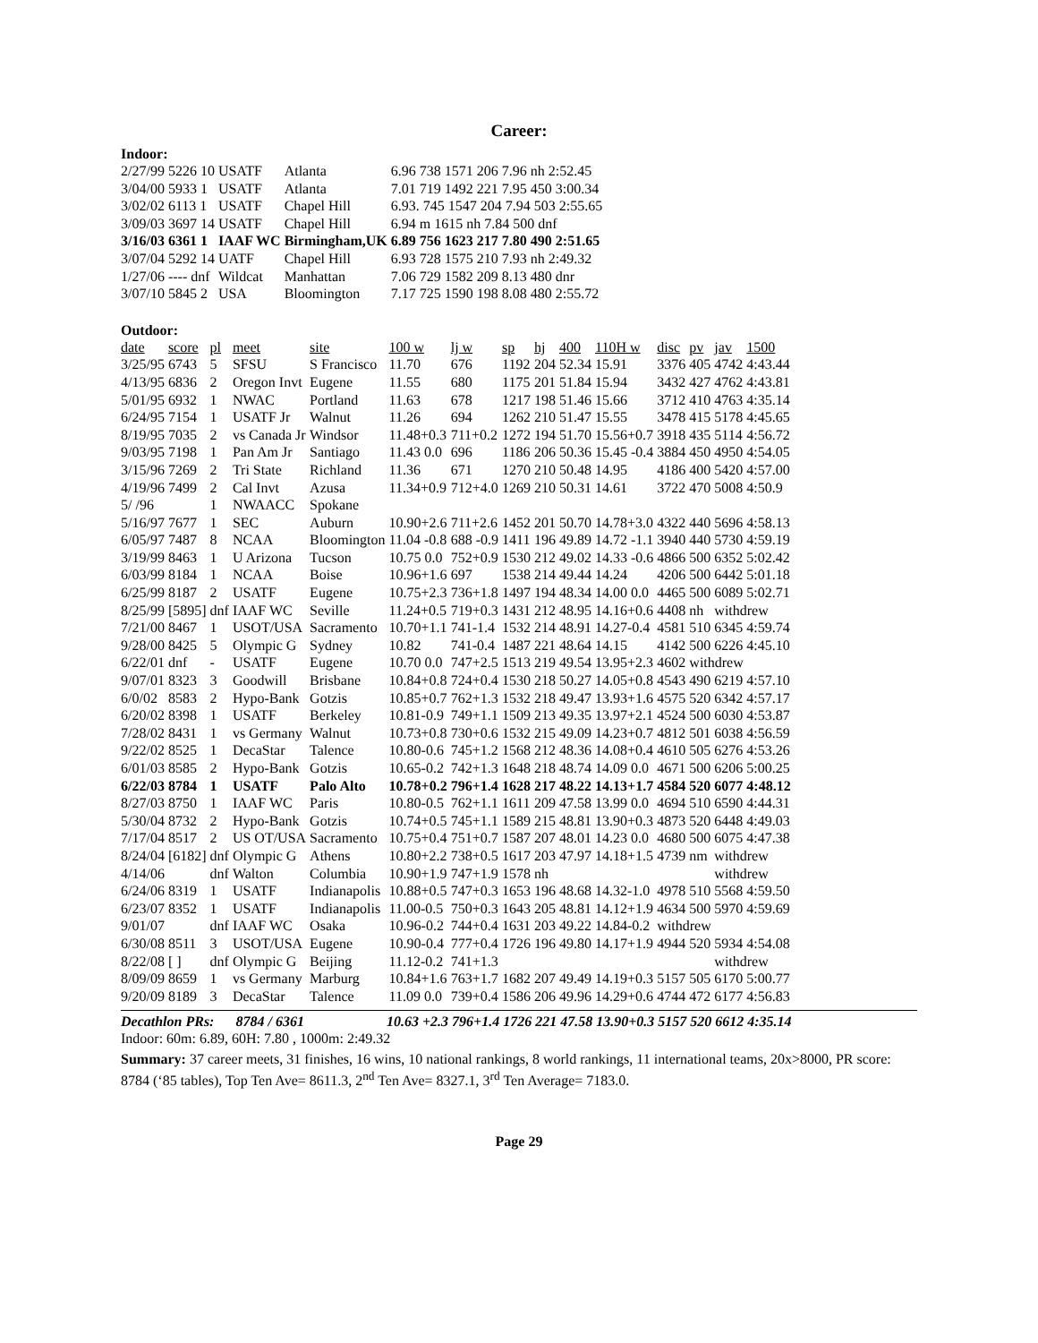Career:
Indoor:
| 2/27/99 | 5226 10 | USATF | Atlanta | 6.96 738 1571 206 7.96 nh 2:52.45 |
| 3/04/00 | 5933 1 | USATF | Atlanta | 7.01 719 1492 221 7.95 450 3:00.34 |
| 3/02/02 | 6113 1 | USATF | Chapel Hill | 6.93. 745 1547 204 7.94 503 2:55.65 |
| 3/09/03 | 3697 14 | USATF | Chapel Hill | 6.94 m 1615 nh 7.84 500 dnf |
| 3/16/03 | 6361 1 | IAAF WC | Birmingham,UK | 6.89 756 1623 217 7.80 490 2:51.65 |
| 3/07/04 | 5292 14 | UATF | Chapel Hill | 6.93 728 1575 210 7.93 nh 2:49.32 |
| 1/27/06 | ---- dnf | Wildcat | Manhattan | 7.06 729 1582 209 8.13 480 dnr |
| 3/07/10 | 5845 2 | USA | Bloomington | 7.17 725 1590 198 8.08 480 2:55.72 |
Outdoor:
| date | score | pl | meet | site | 100 w | lj w | sp | hj | 400 | 110H w | disc | pv | jav | 1500 |
| --- | --- | --- | --- | --- | --- | --- | --- | --- | --- | --- | --- | --- | --- | --- |
| 3/25/95 | 6743 | 5 | SFSU | S Francisco | 11.70 | 676 | 1192 | 204 | 52.34 | 15.91 | 3376 | 405 | 4742 | 4:43.44 |
| 4/13/95 | 6836 | 2 | Oregon Invt | Eugene | 11.55 | 680 | 1175 | 201 | 51.84 | 15.94 | 3432 | 427 | 4762 | 4:43.81 |
| 5/01/95 | 6932 | 1 | NWAC | Portland | 11.63 | 678 | 1217 | 198 | 51.46 | 15.66 | 3712 | 410 | 4763 | 4:35.14 |
| 6/24/95 | 7154 | 1 | USATF Jr | Walnut | 11.26 | 694 | 1262 | 210 | 51.47 | 15.55 | 3478 | 415 | 5178 | 4:45.65 |
| 8/19/95 | 7035 | 2 | vs Canada Jr | Windsor | 11.48+0.3 | 711+0.2 | 1272 | 194 | 51.70 | 15.56+0.7 | 3918 | 435 | 5114 | 4:56.72 |
| 9/03/95 | 7198 | 1 | Pan Am Jr | Santiago | 11.43 0.0 | 696 | 1186 | 206 | 50.36 | 15.45 -0.4 | 3884 | 450 | 4950 | 4:54.05 |
| 3/15/96 | 7269 | 2 | Tri State | Richland | 11.36 | 671 | 1270 | 210 | 50.48 | 14.95 | 4186 | 400 | 5420 | 4:57.00 |
| 4/19/96 | 7499 | 2 | Cal Invt | Azusa | 11.34+0.9 | 712+4.0 | 1269 | 210 | 50.31 | 14.61 | 3722 | 470 | 5008 | 4:50.9 |
| 5/ /96 | | 1 | NWAACC | Spokane | | | | | | | | | | |
| 5/16/97 | 7677 | 1 | SEC | Auburn | 10.90+2.6 | 711+2.6 | 1452 | 201 | 50.70 | 14.78+3.0 | 4322 | 440 | 5696 | 4:58.13 |
| 6/05/97 | 7487 | 8 | NCAA | Bloomington | 11.04 -0.8 | 688 -0.9 | 1411 | 196 | 49.89 | 14.72 -1.1 | 3940 | 440 | 5730 | 4:59.19 |
| 3/19/99 | 8463 | 1 | U Arizona | Tucson | 10.75 0.0 | 752+0.9 | 1530 | 212 | 49.02 | 14.33 -0.6 | 4866 | 500 | 6352 | 5:02.42 |
| 6/03/99 | 8184 | 1 | NCAA | Boise | 10.96+1.6 | 697 | 1538 | 214 | 49.44 | 14.24 | 4206 | 500 | 6442 | 5:01.18 |
| 6/25/99 | 8187 | 2 | USATF | Eugene | 10.75+2.3 | 736+1.8 | 1497 | 194 | 48.34 | 14.00 0.0 | 4465 | 500 | 6089 | 5:02.71 |
| 8/25/99 | [5895] | dnf | IAAF WC | Seville | 11.24+0.5 | 719+0.3 | 1431 | 212 | 48.95 | 14.16+0.6 | 4408 | nh | withdrew | |
| 7/21/00 | 8467 | 1 | USOT/USA | Sacramento | 10.70+1.1 | 741-1.4 | 1532 | 214 | 48.91 | 14.27-0.4 | 4581 | 510 | 6345 | 4:59.74 |
| 9/28/00 | 8425 | 5 | Olympic G | Sydney | 10.82 | 741-0.4 | 1487 | 221 | 48.64 | 14.15 | 4142 | 500 | 6226 | 4:45.10 |
| 6/22/01 | dnf | - | USATF | Eugene | 10.70 0.0 | 747+2.5 | 1513 | 219 | 49.54 | 13.95+2.3 | 4602 | withdrew | | |
| 9/07/01 | 8323 | 3 | Goodwill | Brisbane | 10.84+0.8 | 724+0.4 | 1530 | 218 | 50.27 | 14.05+0.8 | 4543 | 490 | 6219 | 4:57.10 |
| 6/0/02 | 8583 | 2 | Hypo-Bank | Gotzis | 10.85+0.7 | 762+1.3 | 1532 | 218 | 49.47 | 13.93+1.6 | 4575 | 520 | 6342 | 4:57.17 |
| 6/20/02 | 8398 | 1 | USATF | Berkeley | 10.81-0.9 | 749+1.1 | 1509 | 213 | 49.35 | 13.97+2.1 | 4524 | 500 | 6030 | 4:53.87 |
| 7/28/02 | 8431 | 1 | vs Germany | Walnut | 10.73+0.8 | 730+0.6 | 1532 | 215 | 49.09 | 14.23+0.7 | 4812 | 501 | 6038 | 4:56.59 |
| 9/22/02 | 8525 | 1 | DecaStar | Talence | 10.80-0.6 | 745+1.2 | 1568 | 212 | 48.36 | 14.08+0.4 | 4610 | 505 | 6276 | 4:53.26 |
| 6/01/03 | 8585 | 2 | Hypo-Bank | Gotzis | 10.65-0.2 | 742+1.3 | 1648 | 218 | 48.74 | 14.09 0.0 | 4671 | 500 | 6206 | 5:00.25 |
| 6/22/03 | 8784 | 1 | USATF | Palo Alto | 10.78+0.2 | 796+1.4 | 1628 | 217 | 48.22 | 14.13+1.7 | 4584 | 520 | 6077 | 4:48.12 |
| 8/27/03 | 8750 | 1 | IAAF WC | Paris | 10.80-0.5 | 762+1.1 | 1611 | 209 | 47.58 | 13.99 0.0 | 4694 | 510 | 6590 | 4:44.31 |
| 5/30/04 | 8732 | 2 | Hypo-Bank | Gotzis | 10.74+0.5 | 745+1.1 | 1589 | 215 | 48.81 | 13.90+0.3 | 4873 | 520 | 6448 | 4:49.03 |
| 7/17/04 | 8517 | 2 | US OT/USA | Sacramento | 10.75+0.4 | 751+0.7 | 1587 | 207 | 48.01 | 14.23 0.0 | 4680 | 500 | 6075 | 4:47.38 |
| 8/24/04 | [6182] | dnf | Olympic G | Athens | 10.80+2.2 | 738+0.5 | 1617 | 203 | 47.97 | 14.18+1.5 | 4739 | nm | withdrew | |
| 4/14/06 | | dnf | Walton | Columbia | 10.90+1.9 | 747+1.9 | 1578 | nh | | | | | withdrew | |
| 6/24/06 | 8319 | 1 | USATF | Indianapolis | 10.88+0.5 | 747+0.3 | 1653 | 196 | 48.68 | 14.32-1.0 | 4978 | 510 | 5568 | 4:59.50 |
| 6/23/07 | 8352 | 1 | USATF | Indianapolis | 11.00-0.5 | 750+0.3 | 1643 | 205 | 48.81 | 14.12+1.9 | 4634 | 500 | 5970 | 4:59.69 |
| 9/01/07 | | dnf | IAAF WC | Osaka | 10.96-0.2 | 744+0.4 | 1631 | 203 | 49.22 | 14.84-0.2 | withdrew | | | |
| 6/30/08 | 8511 | 3 | USOT/USA | Eugene | 10.90-0.4 | 777+0.4 | 1726 | 196 | 49.80 | 14.17+1.9 | 4944 | 520 | 5934 | 4:54.08 |
| 8/22/08 | [ ] | dnf | Olympic G | Beijing | 11.12-0.2 | 741+1.3 | | | | | | | withdrew | |
| 8/09/09 | 8659 | 1 | vs Germany | Marburg | 10.84+1.6 | 763+1.7 | 1682 | 207 | 49.49 | 14.19+0.3 | 5157 | 505 | 6170 | 5:00.77 |
| 9/20/09 | 8189 | 3 | DecaStar | Talence | 11.09 0.0 | 739+0.4 | 1586 | 206 | 49.96 | 14.29+0.6 | 4744 | 472 | 6177 | 4:56.83 |
Decathlon PRs: 8784 / 6361 10.63 +2.3 796+1.4 1726 221 47.58 13.90+0.3 5157 520 6612 4:35.14
Indoor: 60m: 6.89, 60H: 7.80 , 1000m: 2:49.32
Summary: 37 career meets, 31 finishes, 16 wins, 10 national rankings, 8 world rankings, 11 international teams, 20x>8000, PR score: 8784 (‘85 tables), Top Ten Ave= 8611.3, 2<sup>nd</sup> Ten Ave= 8327.1, 3<sup>rd</sup> Ten Average= 7183.0.
Page 29